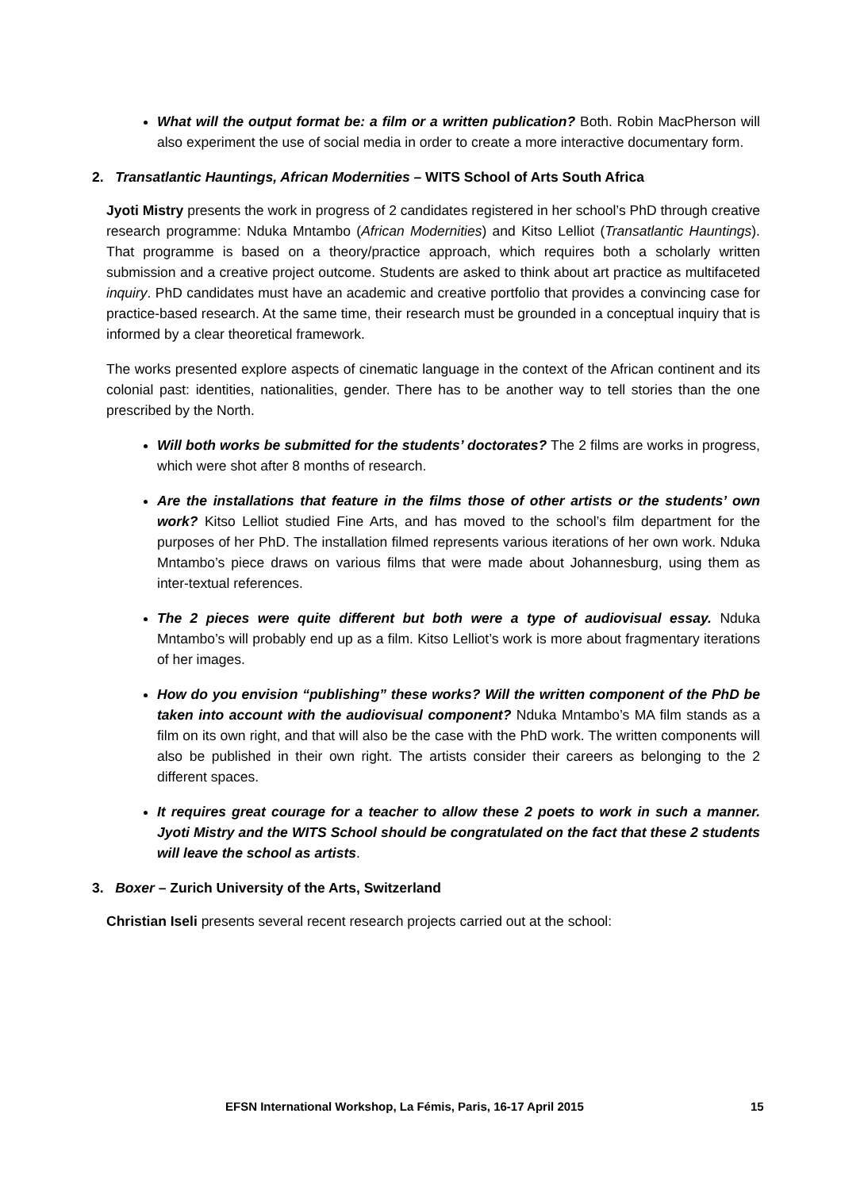What will the output format be: a film or a written publication? Both. Robin MacPherson will also experiment the use of social media in order to create a more interactive documentary form.
2. Transatlantic Hauntings, African Modernities – WITS School of Arts South Africa
Jyoti Mistry presents the work in progress of 2 candidates registered in her school’s PhD through creative research programme: Nduka Mntambo (African Modernities) and Kitso Lelliot (Transatlantic Hauntings). That programme is based on a theory/practice approach, which requires both a scholarly written submission and a creative project outcome. Students are asked to think about art practice as multifaceted inquiry. PhD candidates must have an academic and creative portfolio that provides a convincing case for practice-based research. At the same time, their research must be grounded in a conceptual inquiry that is informed by a clear theoretical framework.
The works presented explore aspects of cinematic language in the context of the African continent and its colonial past: identities, nationalities, gender. There has to be another way to tell stories than the one prescribed by the North.
Will both works be submitted for the students’ doctorates? The 2 films are works in progress, which were shot after 8 months of research.
Are the installations that feature in the films those of other artists or the students’ own work? Kitso Lelliot studied Fine Arts, and has moved to the school’s film department for the purposes of her PhD. The installation filmed represents various iterations of her own work. Nduka Mntambo’s piece draws on various films that were made about Johannesburg, using them as inter-textual references.
The 2 pieces were quite different but both were a type of audiovisual essay. Nduka Mntambo’s will probably end up as a film. Kitso Lelliot’s work is more about fragmentary iterations of her images.
How do you envision “publishing” these works? Will the written component of the PhD be taken into account with the audiovisual component? Nduka Mntambo’s MA film stands as a film on its own right, and that will also be the case with the PhD work. The written components will also be published in their own right. The artists consider their careers as belonging to the 2 different spaces.
It requires great courage for a teacher to allow these 2 poets to work in such a manner. Jyoti Mistry and the WITS School should be congratulated on the fact that these 2 students will leave the school as artists.
3. Boxer – Zurich University of the Arts, Switzerland
Christian Iseli presents several recent research projects carried out at the school:
EFSN International Workshop, La Fémis, Paris, 16-17 April 2015 15